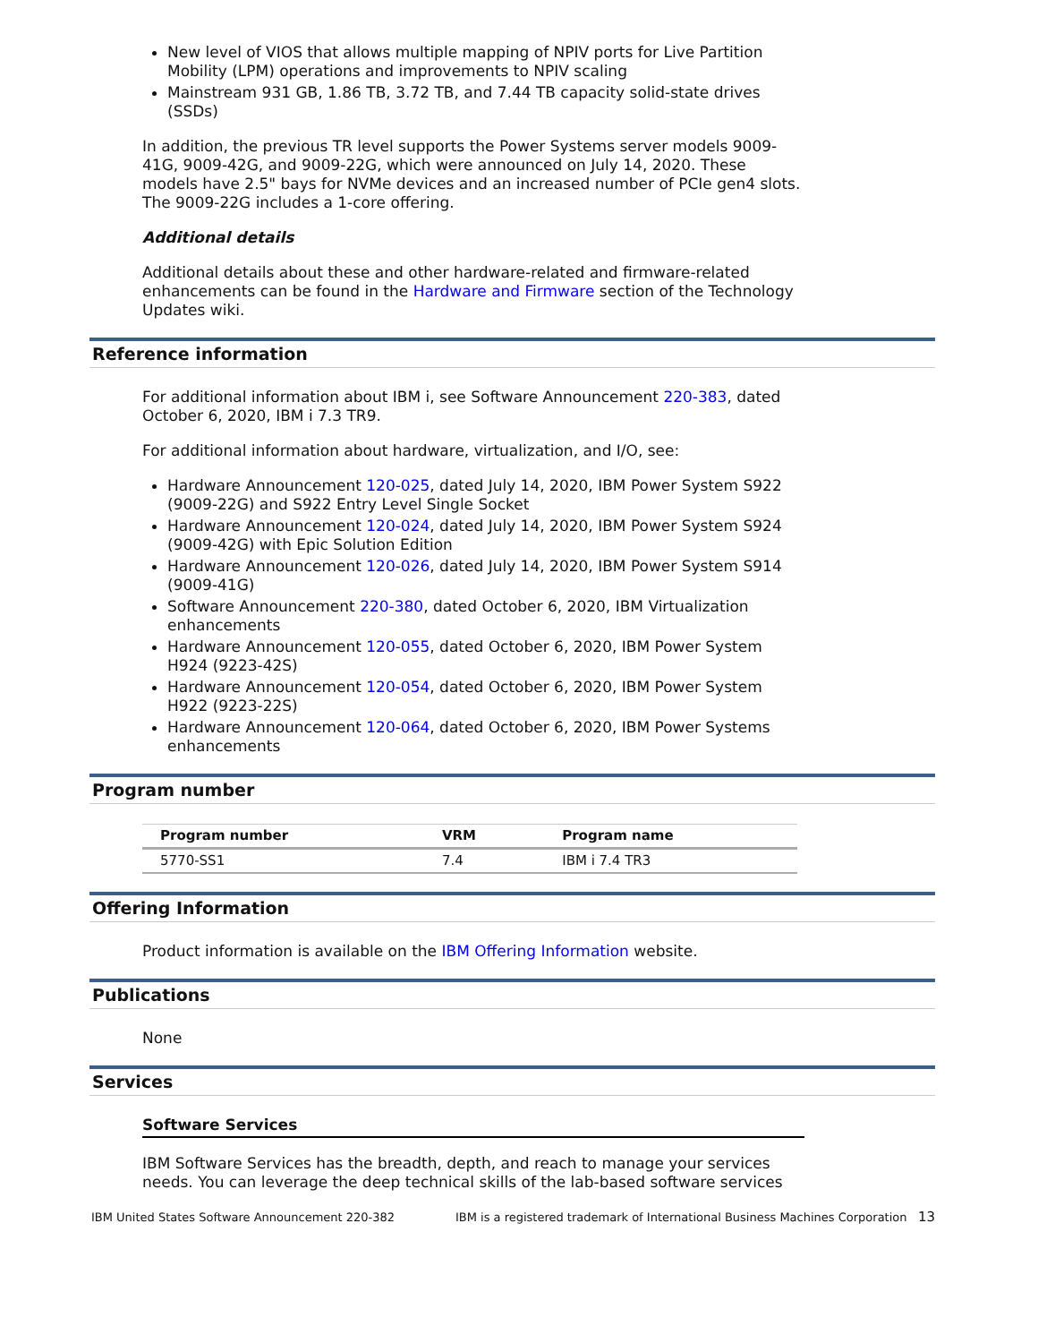New level of VIOS that allows multiple mapping of NPIV ports for Live Partition Mobility (LPM) operations and improvements to NPIV scaling
Mainstream 931 GB, 1.86 TB, 3.72 TB, and 7.44 TB capacity solid-state drives (SSDs)
In addition, the previous TR level supports the Power Systems server models 9009-41G, 9009-42G, and 9009-22G, which were announced on July 14, 2020. These models have 2.5" bays for NVMe devices and an increased number of PCIe gen4 slots. The 9009-22G includes a 1-core offering.
Additional details
Additional details about these and other hardware-related and firmware-related enhancements can be found in the Hardware and Firmware section of the Technology Updates wiki.
Reference information
For additional information about IBM i, see Software Announcement 220-383, dated October 6, 2020, IBM i 7.3 TR9.
For additional information about hardware, virtualization, and I/O, see:
Hardware Announcement 120-025, dated July 14, 2020, IBM Power System S922 (9009-22G) and S922 Entry Level Single Socket
Hardware Announcement 120-024, dated July 14, 2020, IBM Power System S924 (9009-42G) with Epic Solution Edition
Hardware Announcement 120-026, dated July 14, 2020, IBM Power System S914 (9009-41G)
Software Announcement 220-380, dated October 6, 2020, IBM Virtualization enhancements
Hardware Announcement 120-055, dated October 6, 2020, IBM Power System H924 (9223-42S)
Hardware Announcement 120-054, dated October 6, 2020, IBM Power System H922 (9223-22S)
Hardware Announcement 120-064, dated October 6, 2020, IBM Power Systems enhancements
Program number
| Program number | VRM | Program name |
| --- | --- | --- |
| 5770-SS1 | 7.4 | IBM i 7.4 TR3 |
Offering Information
Product information is available on the IBM Offering Information website.
Publications
None
Services
Software Services
IBM Software Services has the breadth, depth, and reach to manage your services needs. You can leverage the deep technical skills of the lab-based software services
IBM United States Software Announcement 220-382 IBM is a registered trademark of International Business Machines Corporation 13